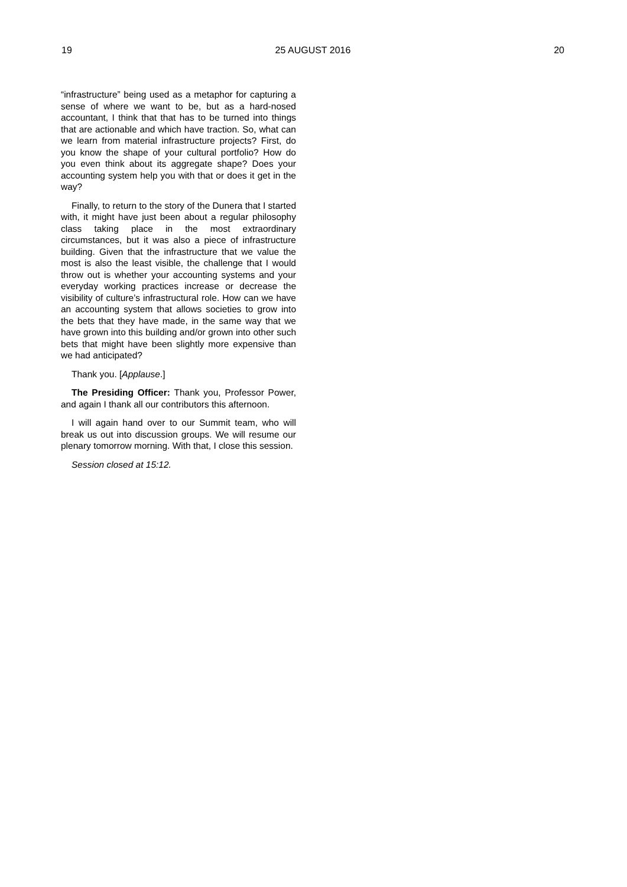19 25 AUGUST 2016 20
“infrastructure” being used as a metaphor for capturing a sense of where we want to be, but as a hard-nosed accountant, I think that that has to be turned into things that are actionable and which have traction. So, what can we learn from material infrastructure projects? First, do you know the shape of your cultural portfolio? How do you even think about its aggregate shape? Does your accounting system help you with that or does it get in the way?
Finally, to return to the story of the Dunera that I started with, it might have just been about a regular philosophy class taking place in the most extraordinary circumstances, but it was also a piece of infrastructure building. Given that the infrastructure that we value the most is also the least visible, the challenge that I would throw out is whether your accounting systems and your everyday working practices increase or decrease the visibility of culture’s infrastructural role. How can we have an accounting system that allows societies to grow into the bets that they have made, in the same way that we have grown into this building and/or grown into other such bets that might have been slightly more expensive than we had anticipated?
Thank you. [Applause.]
The Presiding Officer: Thank you, Professor Power, and again I thank all our contributors this afternoon.
I will again hand over to our Summit team, who will break us out into discussion groups. We will resume our plenary tomorrow morning. With that, I close this session.
Session closed at 15:12.